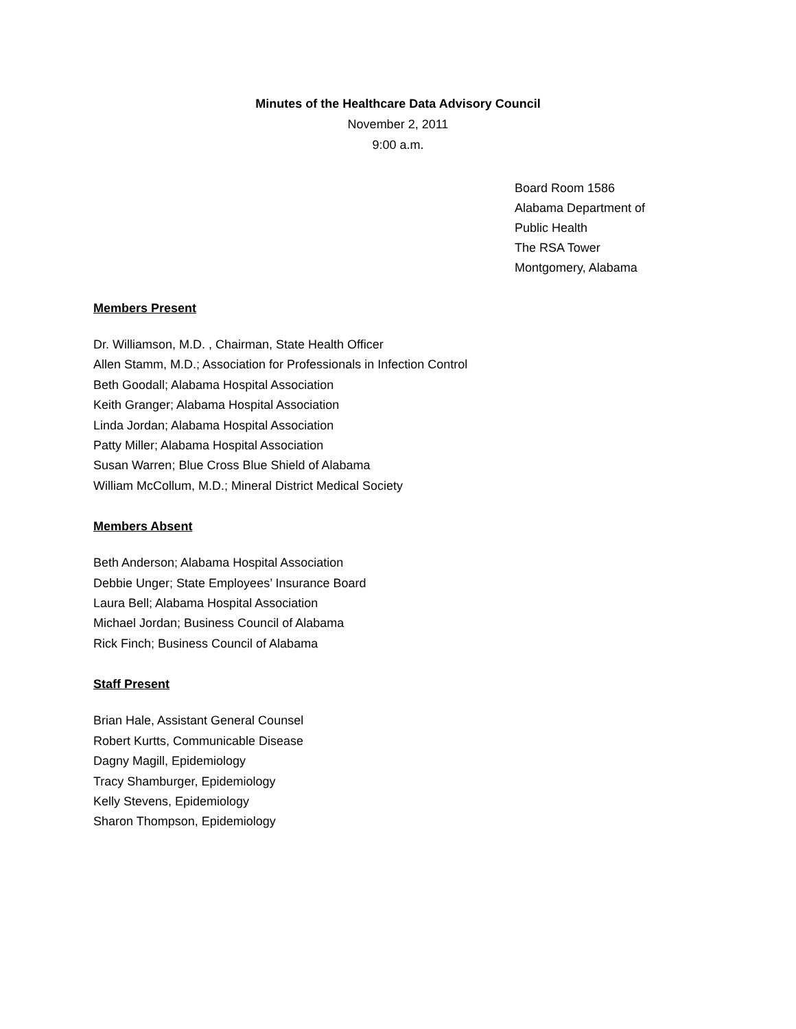Minutes of the Healthcare Data Advisory Council
November 2, 2011
9:00 a.m.
Board Room 1586
Alabama Department of
Public Health
The RSA Tower
Montgomery, Alabama
Members Present
Dr. Williamson, M.D. , Chairman, State Health Officer
Allen Stamm, M.D.; Association for Professionals in Infection Control
Beth Goodall; Alabama Hospital Association
Keith Granger; Alabama Hospital Association
Linda Jordan; Alabama Hospital Association
Patty Miller; Alabama Hospital Association
Susan Warren; Blue Cross Blue Shield of Alabama
William McCollum, M.D.; Mineral District Medical Society
Members Absent
Beth Anderson; Alabama Hospital Association
Debbie Unger; State Employees’ Insurance Board
Laura Bell; Alabama Hospital Association
Michael Jordan; Business Council of Alabama
Rick Finch; Business Council of Alabama
Staff Present
Brian Hale, Assistant General Counsel
Robert Kurtts, Communicable Disease
Dagny Magill, Epidemiology
Tracy Shamburger, Epidemiology
Kelly Stevens, Epidemiology
Sharon Thompson, Epidemiology